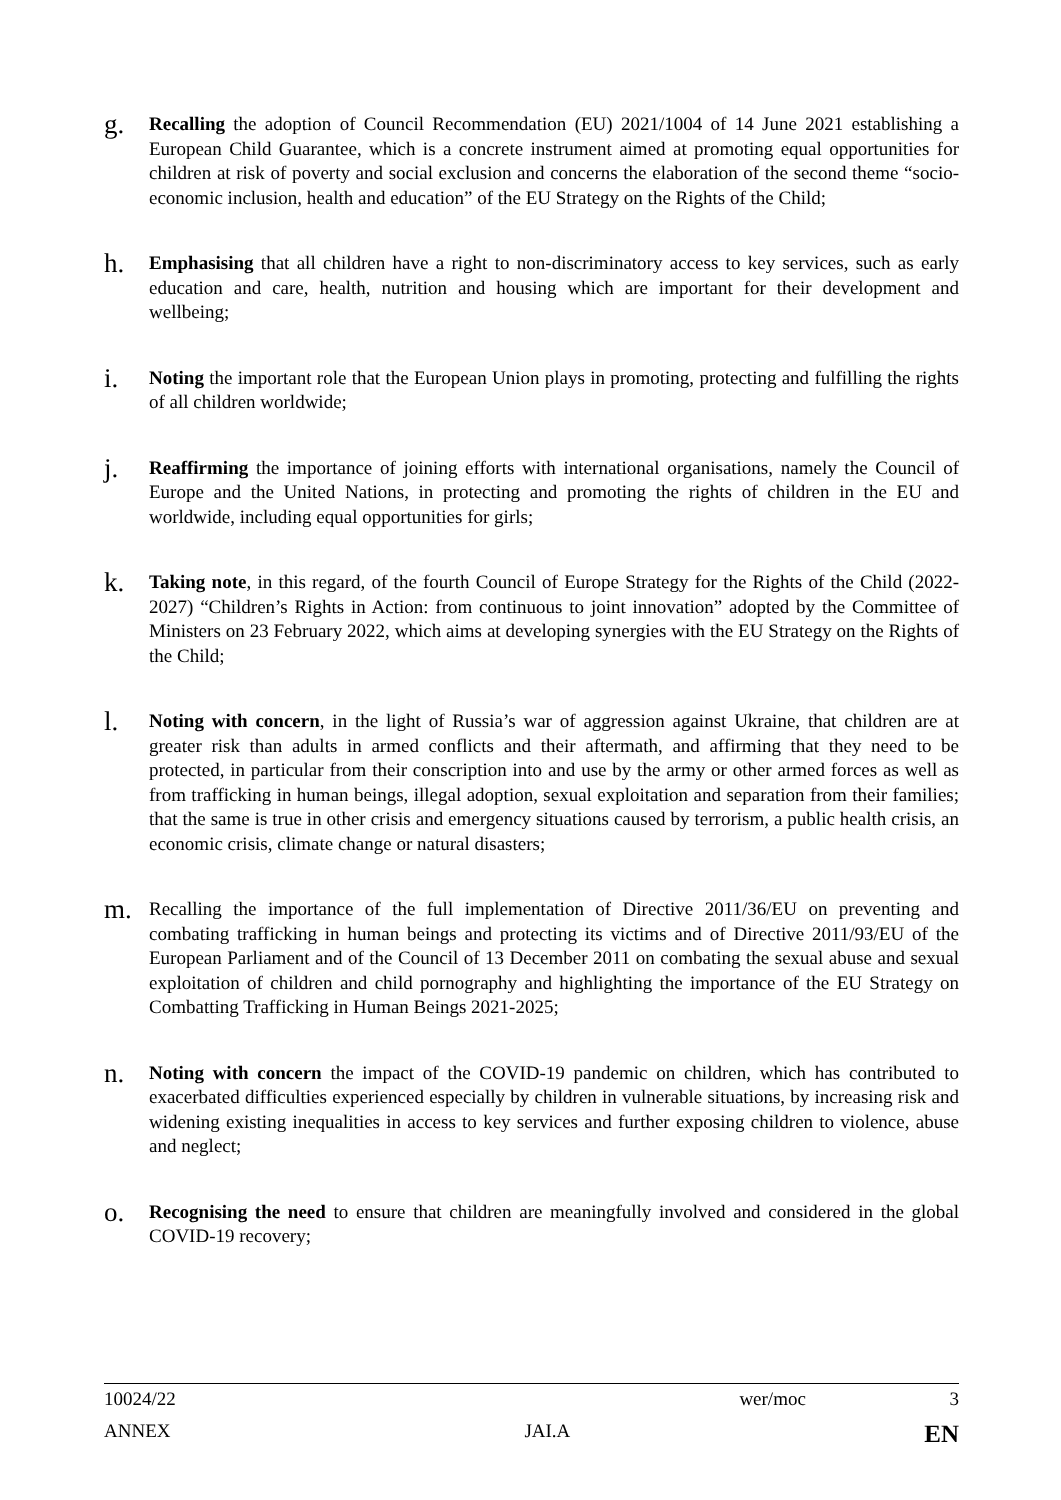g.
Recalling the adoption of Council Recommendation (EU) 2021/1004 of 14 June 2021 establishing a European Child Guarantee, which is a concrete instrument aimed at promoting equal opportunities for children at risk of poverty and social exclusion and concerns the elaboration of the second theme “socio-economic inclusion, health and education” of the EU Strategy on the Rights of the Child;
h.
Emphasising that all children have a right to non-discriminatory access to key services, such as early education and care, health, nutrition and housing which are important for their development and wellbeing;
i.
Noting the important role that the European Union plays in promoting, protecting and fulfilling the rights of all children worldwide;
j.
Reaffirming the importance of joining efforts with international organisations, namely the Council of Europe and the United Nations, in protecting and promoting the rights of children in the EU and worldwide, including equal opportunities for girls;
k.
Taking note, in this regard, of the fourth Council of Europe Strategy for the Rights of the Child (2022-2027) “Children’s Rights in Action: from continuous to joint innovation” adopted by the Committee of Ministers on 23 February 2022, which aims at developing synergies with the EU Strategy on the Rights of the Child;
l.
Noting with concern, in the light of Russia’s war of aggression against Ukraine, that children are at greater risk than adults in armed conflicts and their aftermath, and affirming that they need to be protected, in particular from their conscription into and use by the army or other armed forces as well as from trafficking in human beings, illegal adoption, sexual exploitation and separation from their families; that the same is true in other crisis and emergency situations caused by terrorism, a public health crisis, an economic crisis, climate change or natural disasters;
m.
Recalling the importance of the full implementation of Directive 2011/36/EU on preventing and combating trafficking in human beings and protecting its victims and of Directive 2011/93/EU of the European Parliament and of the Council of 13 December 2011 on combating the sexual abuse and sexual exploitation of children and child pornography and highlighting the importance of the EU Strategy on Combatting Trafficking in Human Beings 2021-2025;
n.
Noting with concern the impact of the COVID-19 pandemic on children, which has contributed to exacerbated difficulties experienced especially by children in vulnerable situations, by increasing risk and widening existing inequalities in access to key services and further exposing children to violence, abuse and neglect;
o.
Recognising the need to ensure that children are meaningfully involved and considered in the global COVID-19 recovery;
10024/22 wer/moc 3
ANNEX JAI.A EN